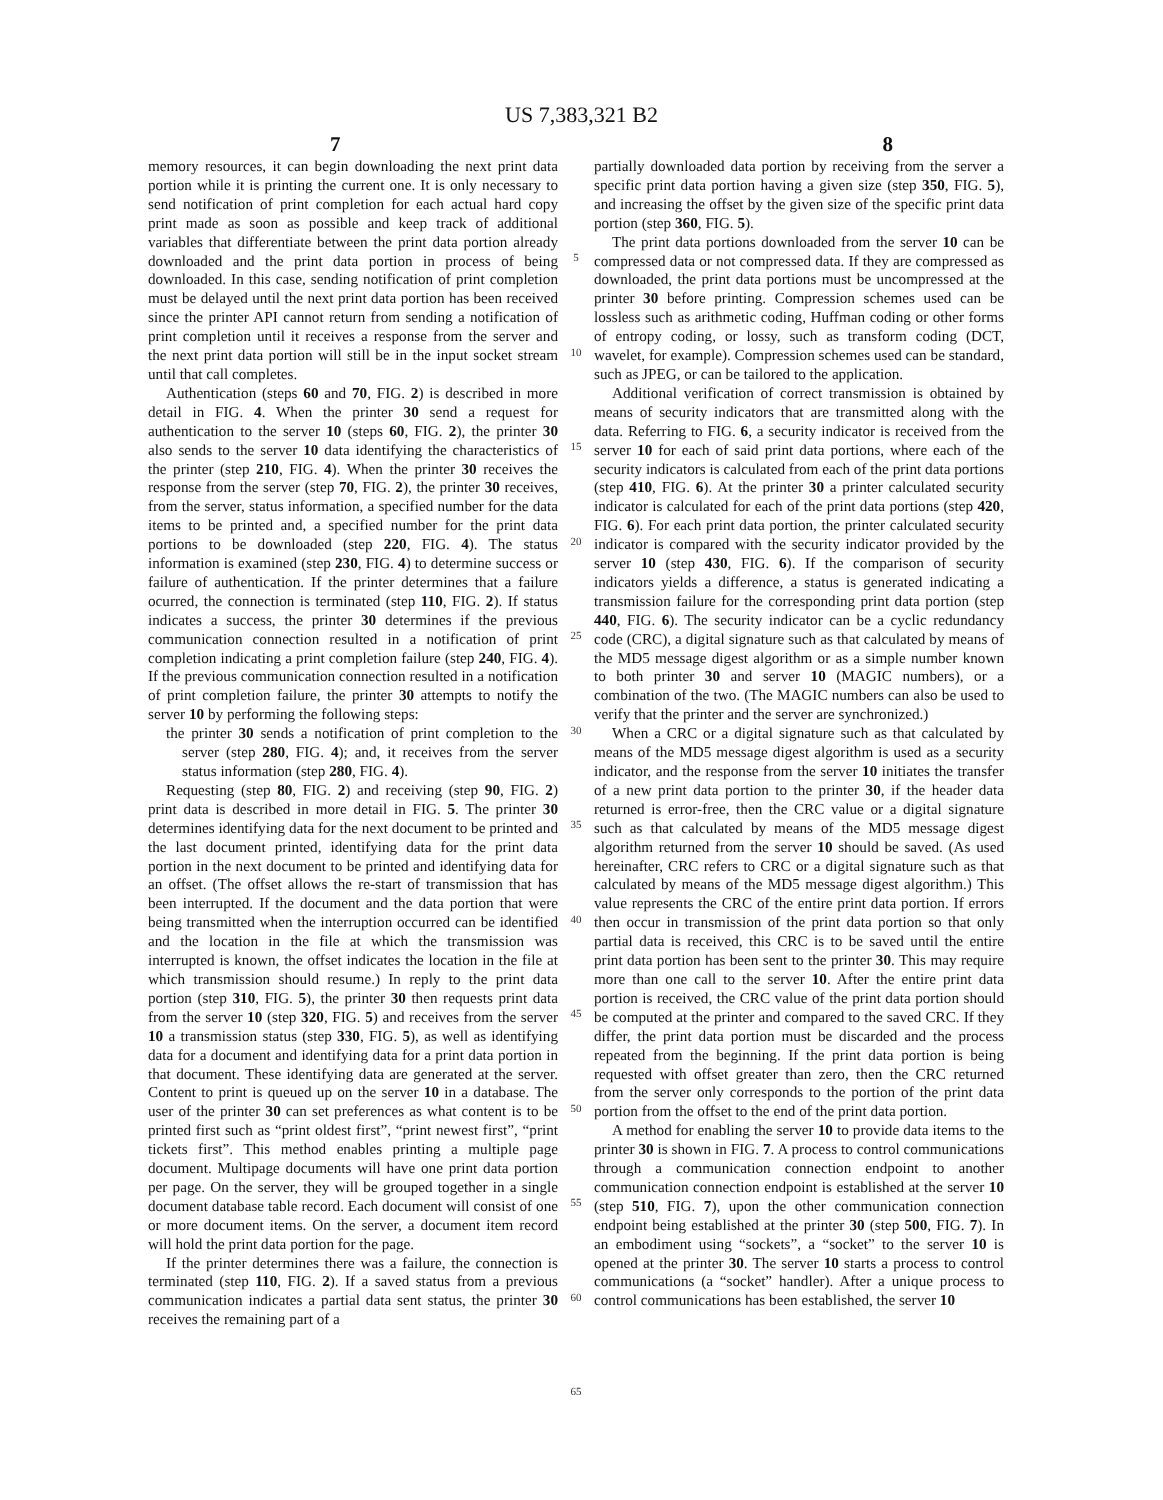US 7,383,321 B2
7 8
memory resources, it can begin downloading the next print data portion while it is printing the current one. It is only necessary to send notification of print completion for each actual hard copy print made as soon as possible and keep track of additional variables that differentiate between the print data portion already downloaded and the print data portion in process of being downloaded. In this case, sending notification of print completion must be delayed until the next print data portion has been received since the printer API cannot return from sending a notification of print completion until it receives a response from the server and the next print data portion will still be in the input socket stream until that call completes.
Authentication (steps 60 and 70, FIG. 2) is described in more detail in FIG. 4. When the printer 30 send a request for authentication to the server 10 (steps 60, FIG. 2), the printer 30 also sends to the server 10 data identifying the characteristics of the printer (step 210, FIG. 4). When the printer 30 receives the response from the server (step 70, FIG. 2), the printer 30 receives, from the server, status information, a specified number for the data items to be printed and, a specified number for the print data portions to be downloaded (step 220, FIG. 4). The status information is examined (step 230, FIG. 4) to determine success or failure of authentication. If the printer determines that a failure ocurred, the connection is terminated (step 110, FIG. 2). If status indicates a success, the printer 30 determines if the previous communication connection resulted in a notification of print completion indicating a print completion failure (step 240, FIG. 4). If the previous communication connection resulted in a notification of print completion failure, the printer 30 attempts to notify the server 10 by performing the following steps:
the printer 30 sends a notification of print completion to the server (step 280, FIG. 4); and, it receives from the server status information (step 280, FIG. 4).
Requesting (step 80, FIG. 2) and receiving (step 90, FIG. 2) print data is described in more detail in FIG. 5. The printer 30 determines identifying data for the next document to be printed and the last document printed, identifying data for the print data portion in the next document to be printed and identifying data for an offset. (The offset allows the re-start of transmission that has been interrupted. If the document and the data portion that were being transmitted when the interruption occurred can be identified and the location in the file at which the transmission was interrupted is known, the offset indicates the location in the file at which transmission should resume.) In reply to the print data portion (step 310, FIG. 5), the printer 30 then requests print data from the server 10 (step 320, FIG. 5) and receives from the server 10 a transmission status (step 330, FIG. 5), as well as identifying data for a document and identifying data for a print data portion in that document. These identifying data are generated at the server. Content to print is queued up on the server 10 in a database. The user of the printer 30 can set preferences as what content is to be printed first such as “print oldest first”, “print newest first”, “print tickets first”. This method enables printing a multiple page document. Multipage documents will have one print data portion per page. On the server, they will be grouped together in a single document database table record. Each document will consist of one or more document items. On the server, a document item record will hold the print data portion for the page.
If the printer determines there was a failure, the connection is terminated (step 110, FIG. 2). If a saved status from a previous communication indicates a partial data sent status, the printer 30 receives the remaining part of a
5
10
15
20
25
30
35
40
45
50
55
60
65
partially downloaded data portion by receiving from the server a specific print data portion having a given size (step 350, FIG. 5), and increasing the offset by the given size of the specific print data portion (step 360, FIG. 5).
The print data portions downloaded from the server 10 can be compressed data or not compressed data. If they are compressed as downloaded, the print data portions must be uncompressed at the printer 30 before printing. Compression schemes used can be lossless such as arithmetic coding, Huffman coding or other forms of entropy coding, or lossy, such as transform coding (DCT, wavelet, for example). Compression schemes used can be standard, such as JPEG, or can be tailored to the application.
Additional verification of correct transmission is obtained by means of security indicators that are transmitted along with the data. Referring to FIG. 6, a security indicator is received from the server 10 for each of said print data portions, where each of the security indicators is calculated from each of the print data portions (step 410, FIG. 6). At the printer 30 a printer calculated security indicator is calculated for each of the print data portions (step 420, FIG. 6). For each print data portion, the printer calculated security indicator is compared with the security indicator provided by the server 10 (step 430, FIG. 6). If the comparison of security indicators yields a difference, a status is generated indicating a transmission failure for the corresponding print data portion (step 440, FIG. 6). The security indicator can be a cyclic redundancy code (CRC), a digital signature such as that calculated by means of the MD5 message digest algorithm or as a simple number known to both printer 30 and server 10 (MAGIC numbers), or a combination of the two. (The MAGIC numbers can also be used to verify that the printer and the server are synchronized.)
When a CRC or a digital signature such as that calculated by means of the MD5 message digest algorithm is used as a security indicator, and the response from the server 10 initiates the transfer of a new print data portion to the printer 30, if the header data returned is error-free, then the CRC value or a digital signature such as that calculated by means of the MD5 message digest algorithm returned from the server 10 should be saved. (As used hereinafter, CRC refers to CRC or a digital signature such as that calculated by means of the MD5 message digest algorithm.) This value represents the CRC of the entire print data portion. If errors then occur in transmission of the print data portion so that only partial data is received, this CRC is to be saved until the entire print data portion has been sent to the printer 30. This may require more than one call to the server 10. After the entire print data portion is received, the CRC value of the print data portion should be computed at the printer and compared to the saved CRC. If they differ, the print data portion must be discarded and the process repeated from the beginning. If the print data portion is being requested with offset greater than zero, then the CRC returned from the server only corresponds to the portion of the print data portion from the offset to the end of the print data portion.
A method for enabling the server 10 to provide data items to the printer 30 is shown in FIG. 7. A process to control communications through a communication connection endpoint to another communication connection endpoint is established at the server 10 (step 510, FIG. 7), upon the other communication connection endpoint being established at the printer 30 (step 500, FIG. 7). In an embodiment using “sockets”, a “socket” to the server 10 is opened at the printer 30. The server 10 starts a process to control communications (a “socket” handler). After a unique process to control communications has been established, the server 10